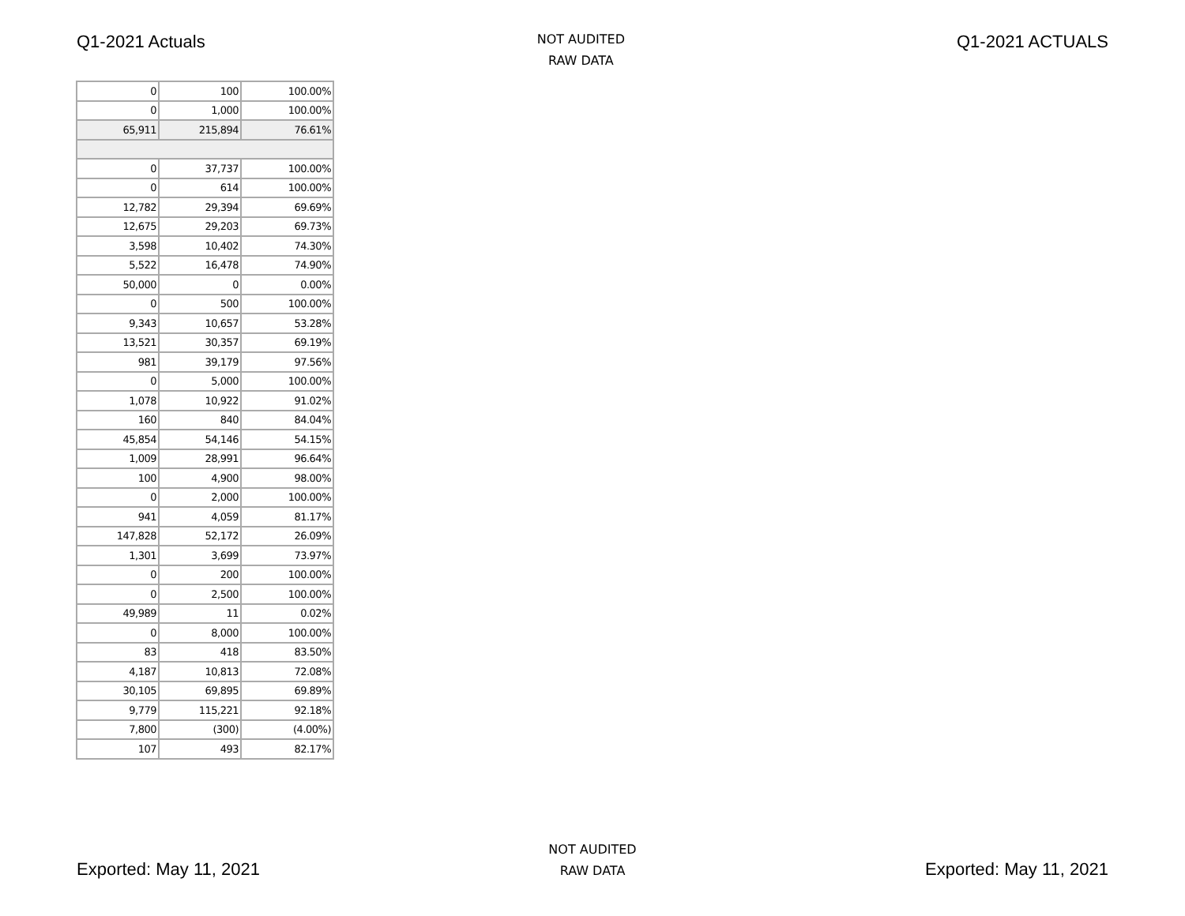Q1-2021 Actuals
NOT AUDITED
RAW DATA
Q1-2021 ACTUALS
| 0 | 100 | 100.00% |
| 0 | 1,000 | 100.00% |
| 65,911 | 215,894 | 76.61% |
| 0 | 37,737 | 100.00% |
| 0 | 614 | 100.00% |
| 12,782 | 29,394 | 69.69% |
| 12,675 | 29,203 | 69.73% |
| 3,598 | 10,402 | 74.30% |
| 5,522 | 16,478 | 74.90% |
| 50,000 | 0 | 0.00% |
| 0 | 500 | 100.00% |
| 9,343 | 10,657 | 53.28% |
| 13,521 | 30,357 | 69.19% |
| 981 | 39,179 | 97.56% |
| 0 | 5,000 | 100.00% |
| 1,078 | 10,922 | 91.02% |
| 160 | 840 | 84.04% |
| 45,854 | 54,146 | 54.15% |
| 1,009 | 28,991 | 96.64% |
| 100 | 4,900 | 98.00% |
| 0 | 2,000 | 100.00% |
| 941 | 4,059 | 81.17% |
| 147,828 | 52,172 | 26.09% |
| 1,301 | 3,699 | 73.97% |
| 0 | 200 | 100.00% |
| 0 | 2,500 | 100.00% |
| 49,989 | 11 | 0.02% |
| 0 | 8,000 | 100.00% |
| 83 | 418 | 83.50% |
| 4,187 | 10,813 | 72.08% |
| 30,105 | 69,895 | 69.89% |
| 9,779 | 115,221 | 92.18% |
| 7,800 | (300) | (4.00%) |
| 107 | 493 | 82.17% |
Exported: May 11, 2021
NOT AUDITED
RAW DATA
Exported: May 11, 2021